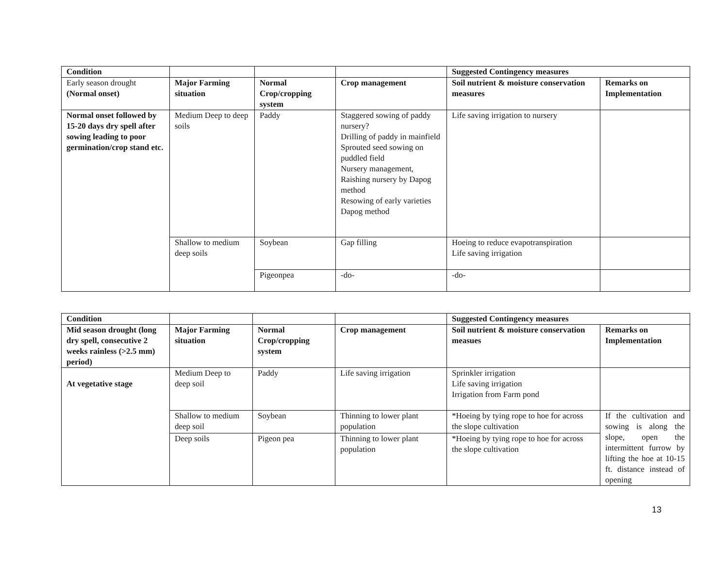| Condition | | | | Suggested Contingency measures | |
| Early season drought (Normal onset) | Major Farming situation | Normal Crop/cropping system | Crop management | Soil nutrient & moisture conservation measures | Remarks on Implementation |
| Normal onset followed by 15-20 days dry spell after sowing leading to poor germination/crop stand etc. | Medium Deep to deep soils | Paddy | Staggered sowing of paddy nursery? Drilling of paddy in mainfield Sprouted seed sowing on puddled field Nursery management, Raishing nursery by Dapog method Resowing of early varieties Dapog method | Life saving irrigation to nursery | |
| | Shallow to medium deep soils | Soybean | Gap filling | Hoeing to reduce evapotranspiration Life saving irrigation | |
| | | Pigeonpea | -do- | -do- | |
| Condition | | | | Suggested Contingency measures | |
| Mid season drought (long dry spell, consecutive 2 weeks rainless (>2.5 mm) period) | Major Farming situation | Normal Crop/cropping system | Crop management | Soil nutrient & moisture conservation measues | Remarks on Implementation |
| At vegetative stage | Medium Deep to deep soil | Paddy | Life saving irrigation | Sprinkler irrigation Life saving irrigation Irrigation from Farm pond | |
| | Shallow to medium deep soil | Soybean | Thinning to lower plant population | *Hoeing by tying rope to hoe for across the slope cultivation | If the cultivation and sowing is along the slope, open the intermittent furrow by lifting the hoe at 10-15 ft. distance instead of opening |
| | Deep soils | Pigeon pea | Thinning to lower plant population | *Hoeing by tying rope to hoe for across the slope cultivation | |
13